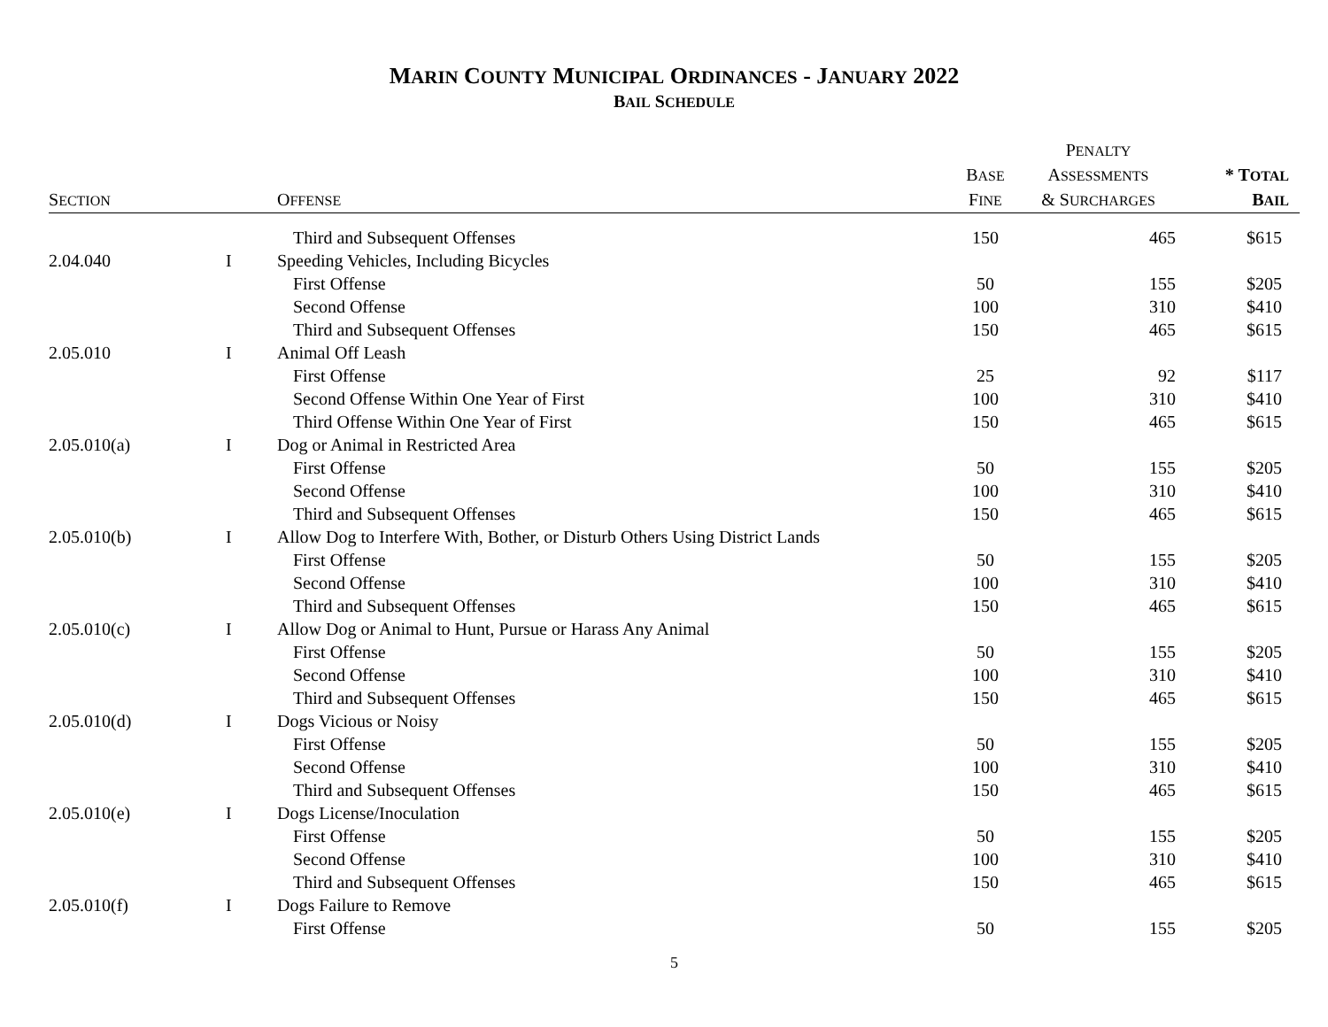MARIN COUNTY MUNICIPAL ORDINANCES - JANUARY 2022
BAIL SCHEDULE
| S ECTION | | O FFENSE | B ASE F INE | P ENALTY A SSESSMENTS & S URCHARGES | * T OTAL B AIL |
| --- | --- | --- | --- | --- | --- |
| | | Third and Subsequent Offenses | 150 | 465 | $615 |
| 2.04.040 | I | Speeding Vehicles, Including Bicycles | | | |
| | | First Offense | 50 | 155 | $205 |
| | | Second Offense | 100 | 310 | $410 |
| | | Third and Subsequent Offenses | 150 | 465 | $615 |
| 2.05.010 | I | Animal Off Leash | | | |
| | | First Offense | 25 | 92 | $117 |
| | | Second Offense Within One Year of First | 100 | 310 | $410 |
| | | Third Offense Within One Year of First | 150 | 465 | $615 |
| 2.05.010(a) | I | Dog or Animal in Restricted Area | | | |
| | | First Offense | 50 | 155 | $205 |
| | | Second Offense | 100 | 310 | $410 |
| | | Third and Subsequent Offenses | 150 | 465 | $615 |
| 2.05.010(b) | I | Allow Dog to Interfere With, Bother, or Disturb Others Using District Lands | | | |
| | | First Offense | 50 | 155 | $205 |
| | | Second Offense | 100 | 310 | $410 |
| | | Third and Subsequent Offenses | 150 | 465 | $615 |
| 2.05.010(c) | I | Allow Dog or Animal to Hunt, Pursue or Harass Any Animal | | | |
| | | First Offense | 50 | 155 | $205 |
| | | Second Offense | 100 | 310 | $410 |
| | | Third and Subsequent Offenses | 150 | 465 | $615 |
| 2.05.010(d) | I | Dogs Vicious or Noisy | | | |
| | | First Offense | 50 | 155 | $205 |
| | | Second Offense | 100 | 310 | $410 |
| | | Third and Subsequent Offenses | 150 | 465 | $615 |
| 2.05.010(e) | I | Dogs License/Inoculation | | | |
| | | First Offense | 50 | 155 | $205 |
| | | Second Offense | 100 | 310 | $410 |
| | | Third and Subsequent Offenses | 150 | 465 | $615 |
| 2.05.010(f) | I | Dogs Failure to Remove | | | |
| | | First Offense | 50 | 155 | $205 |
5